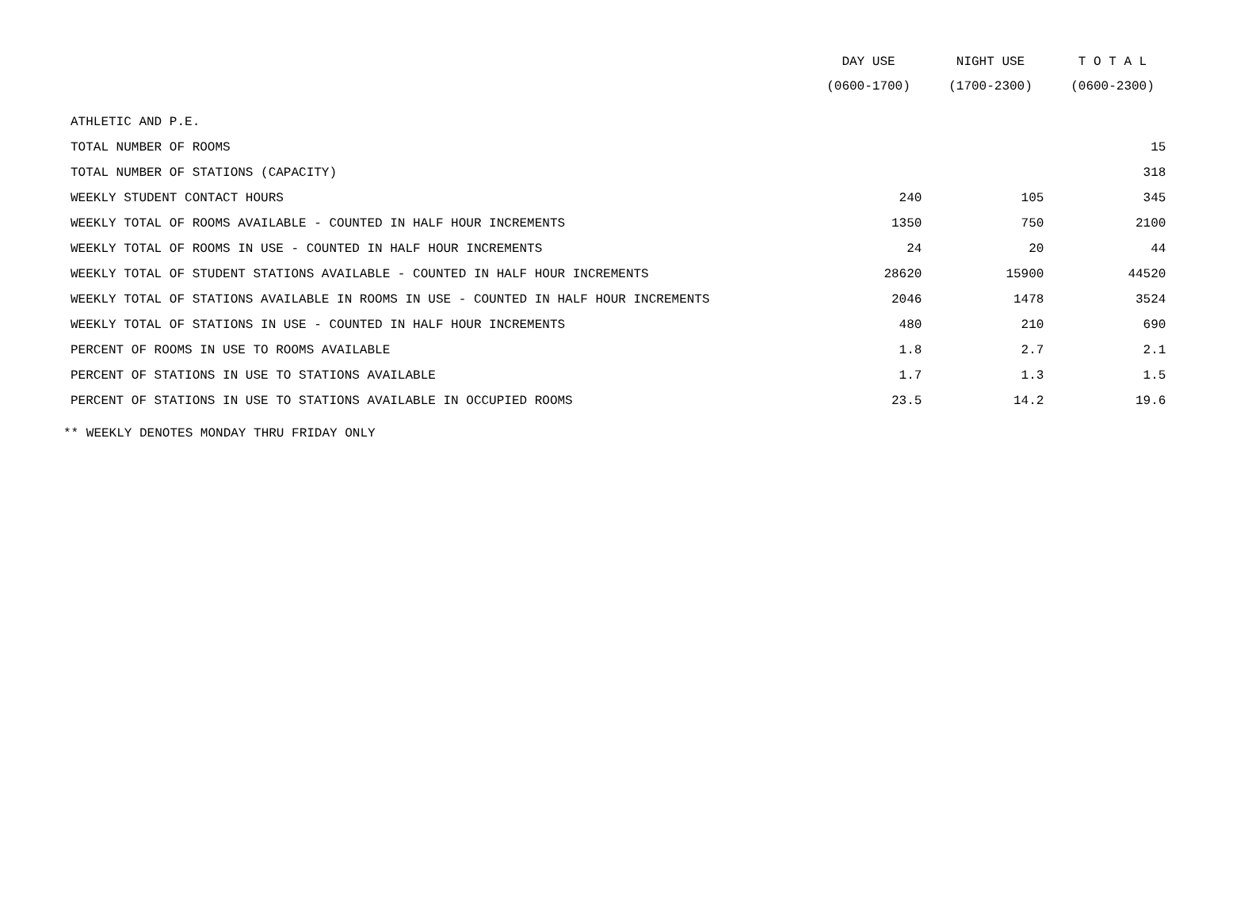| | DAY USE | NIGHT USE | T O T A L |
| --- | --- | --- | --- |
| | (0600-1700) | (1700-2300) | (0600-2300) |
| ATHLETIC AND P.E. | | | |
| TOTAL NUMBER OF ROOMS | | | 15 |
| TOTAL NUMBER OF STATIONS (CAPACITY) | | | 318 |
| WEEKLY STUDENT CONTACT HOURS | 240 | 105 | 345 |
| WEEKLY TOTAL OF ROOMS AVAILABLE - COUNTED IN HALF HOUR INCREMENTS | 1350 | 750 | 2100 |
| WEEKLY TOTAL OF ROOMS IN USE - COUNTED IN HALF HOUR INCREMENTS | 24 | 20 | 44 |
| WEEKLY TOTAL OF STUDENT STATIONS AVAILABLE - COUNTED IN HALF HOUR INCREMENTS | 28620 | 15900 | 44520 |
| WEEKLY TOTAL OF STATIONS AVAILABLE IN ROOMS IN USE - COUNTED IN HALF HOUR INCREMENTS | 2046 | 1478 | 3524 |
| WEEKLY TOTAL OF STATIONS IN USE - COUNTED IN HALF HOUR INCREMENTS | 480 | 210 | 690 |
| PERCENT OF ROOMS IN USE TO ROOMS AVAILABLE | 1.8 | 2.7 | 2.1 |
| PERCENT OF STATIONS IN USE TO STATIONS AVAILABLE | 1.7 | 1.3 | 1.5 |
| PERCENT OF STATIONS IN USE TO STATIONS AVAILABLE IN OCCUPIED ROOMS | 23.5 | 14.2 | 19.6 |
** WEEKLY DENOTES MONDAY THRU FRIDAY ONLY